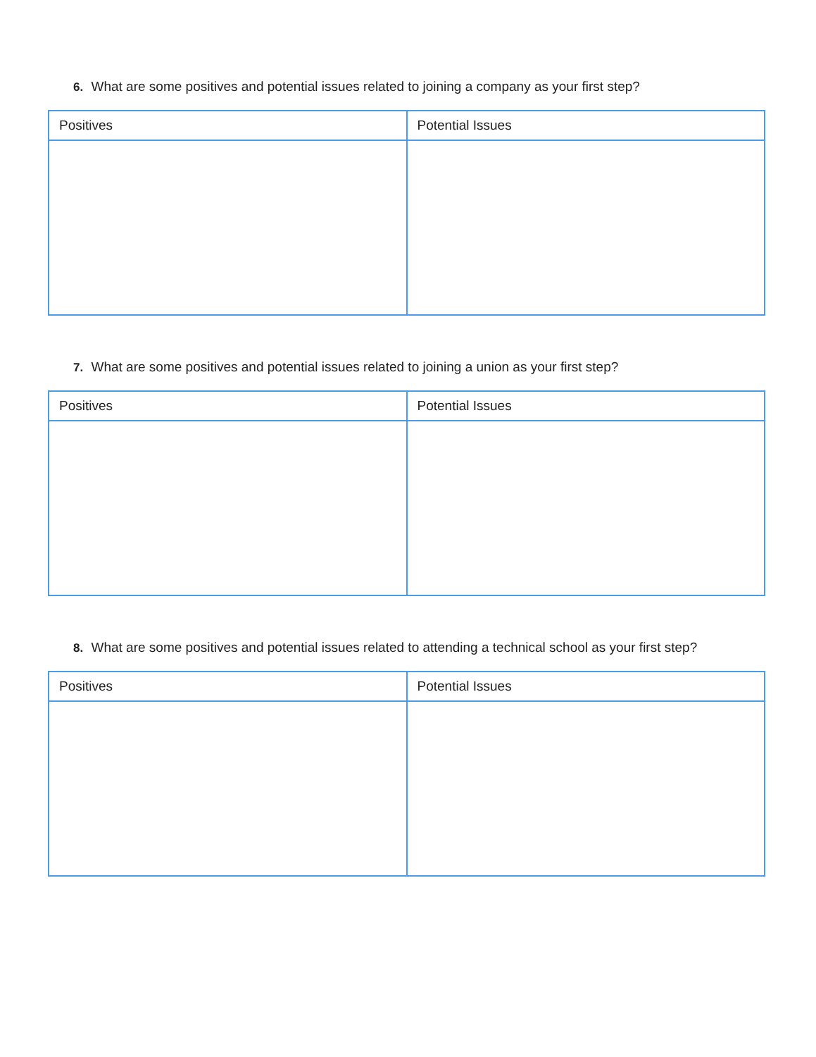6. What are some positives and potential issues related to joining a company as your first step?
| Positives | Potential Issues |
| --- | --- |
7. What are some positives and potential issues related to joining a union as your first step?
| Positives | Potential Issues |
| --- | --- |
8. What are some positives and potential issues related to attending a technical school as your first step?
| Positives | Potential Issues |
| --- | --- |